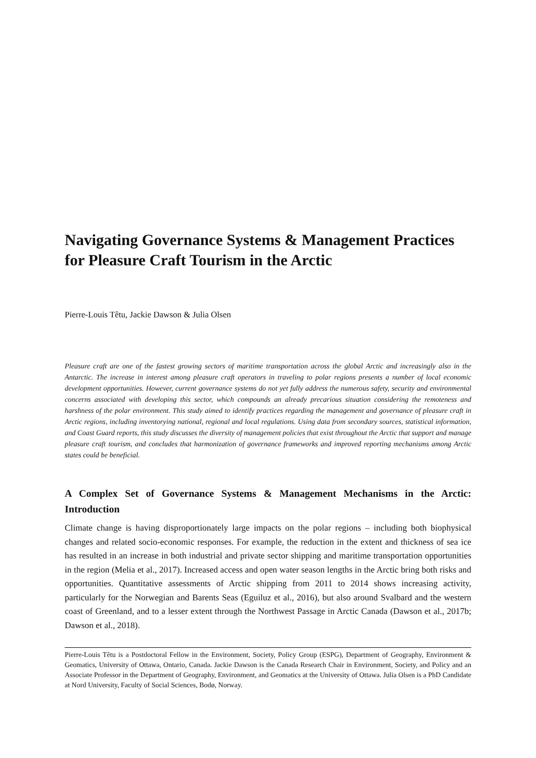Navigating Governance Systems & Management Practices for Pleasure Craft Tourism in the Arctic
Pierre-Louis Têtu, Jackie Dawson & Julia Olsen
Pleasure craft are one of the fastest growing sectors of maritime transportation across the global Arctic and increasingly also in the Antarctic. The increase in interest among pleasure craft operators in traveling to polar regions presents a number of local economic development opportunities. However, current governance systems do not yet fully address the numerous safety, security and environmental concerns associated with developing this sector, which compounds an already precarious situation considering the remoteness and harshness of the polar environment. This study aimed to identify practices regarding the management and governance of pleasure craft in Arctic regions, including inventorying national, regional and local regulations. Using data from secondary sources, statistical information, and Coast Guard reports, this study discusses the diversity of management policies that exist throughout the Arctic that support and manage pleasure craft tourism, and concludes that harmonization of governance frameworks and improved reporting mechanisms among Arctic states could be beneficial.
A Complex Set of Governance Systems & Management Mechanisms in the Arctic: Introduction
Climate change is having disproportionately large impacts on the polar regions – including both biophysical changes and related socio-economic responses. For example, the reduction in the extent and thickness of sea ice has resulted in an increase in both industrial and private sector shipping and maritime transportation opportunities in the region (Melia et al., 2017). Increased access and open water season lengths in the Arctic bring both risks and opportunities. Quantitative assessments of Arctic shipping from 2011 to 2014 shows increasing activity, particularly for the Norwegian and Barents Seas (Eguiluz et al., 2016), but also around Svalbard and the western coast of Greenland, and to a lesser extent through the Northwest Passage in Arctic Canada (Dawson et al., 2017b; Dawson et al., 2018).
Pierre-Louis Têtu is a Postdoctoral Fellow in the Environment, Society, Policy Group (ESPG), Department of Geography, Environment & Geomatics, University of Ottawa, Ontario, Canada. Jackie Dawson is the Canada Research Chair in Environment, Society, and Policy and an Associate Professor in the Department of Geography, Environment, and Geomatics at the University of Ottawa. Julia Olsen is a PhD Candidate at Nord University, Faculty of Social Sciences, Bodø, Norway.